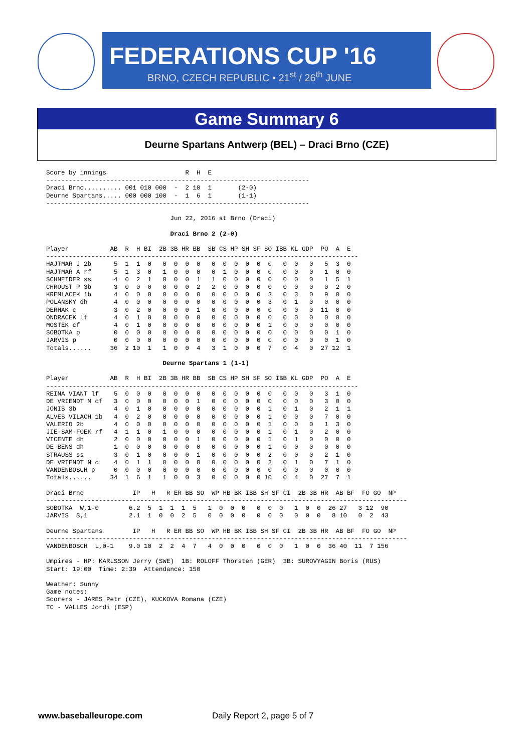FEDERATIONS CUP '16
BRNO, CZECH REPUBLIC • 21<sup>st</sup> / 26<sup>th</sup> JUNE
Game Summary 6
Deurne Spartans Antwerp (BEL) – Draci Brno (CZE)
Score by innings                     R  H  E
----------------------------------------------------------------------
Draci Brno.......... 001 010 000  -  2 10  1       (2-0)
Deurne Spartans..... 000 000 100  -  1  6  1       (1-1)
----------------------------------------------------------------------

                                 Jun 22, 2016 at Brno (Draci)

                                 Draci Brno 2 (2-0)

Player           AB  R  H BI  2B 3B HR BB  SB CS HP SH SF SO IBB KL GDP  PO  A  E
-----------------------------------------------------------------------------------
HAJTMAR J 2b      5  1  1  0   0  0  0  0   0  0  0  0  0  0   0  0   0   5  3  0
HAJTMAR A rf      5  1  3  0   1  0  0  0   0  1  0  0  0  0   0  0   0   1  0  0
SCHNEIDER ss      4  0  2  1   0  0  0  1   1  0  0  0  0  0   0  0   0   1  5  1
CHROUST P 3b      3  0  0  0   0  0  0  2   2  0  0  0  0  0   0  0   0   0  2  0
KREMLACEK 1b      4  0  0  0   0  0  0  0   0  0  0  0  0  3   0  3   0   9  0  0
POLANSKY dh       4  0  0  0   0  0  0  0   0  0  0  0  0  3   0  1   0   0  0  0
DERHAK c          3  0  2  0   0  0  0  1   0  0  0  0  0  0   0  0   0  11  0  0
ONDRACEK lf       4  0  1  0   0  0  0  0   0  0  0  0  0  0   0  0   0   0  0  0
MOSTEK cf         4  0  1  0   0  0  0  0   0  0  0  0  0  1   0  0   0   0  0  0
SOBOTKA p         0  0  0  0   0  0  0  0   0  0  0  0  0  0   0  0   0   0  1  0
JARVIS p          0  0  0  0   0  0  0  0   0  0  0  0  0  0   0  0   0   0  1  0
Totals......     36  2 10  1   1  0  0  4   3  1  0  0  0  7   0  4   0  27 12  1

                               Deurne Spartans 1 (1-1)

Player           AB  R  H BI  2B 3B HR BB  SB CS HP SH SF SO IBB KL GDP  PO  A  E
-----------------------------------------------------------------------------------
REINA VIANT lf    5  0  0  0   0  0  0  0   0  0  0  0  0  0   0  0   0   3  1  0
DE VRIENDT M cf   3  0  0  0   0  0  0  1   0  0  0  0  0  0   0  0   0   3  0  0
JONIS 3b          4  0  1  0   0  0  0  0   0  0  0  0  0  1   0  1   0   2  1  1
ALVES VILACH 1b   4  0  2  0   0  0  0  0   0  0  0  0  0  1   0  0   0   7  0  0
VALERIO 2b        4  0  0  0   0  0  0  0   0  0  0  0  0  1   0  0   0   1  3  0
JIE-SAM-FOEK rf   4  1  1  0   1  0  0  0   0  0  0  0  0  1   0  1   0   2  0  0
VICENTE dh        2  0  0  0   0  0  0  1   0  0  0  0  0  1   0  1   0   0  0  0
DE BENS dh        1  0  0  0   0  0  0  0   0  0  0  0  0  1   0  0   0   0  0  0
STRAUSS ss        3  0  1  0   0  0  0  1   0  0  0  0  0  2   0  0   0   2  1  0
DE VRIENDT N c    4  0  1  1   0  0  0  0   0  0  0  0  0  2   0  1   0   7  1  0
VANDENBOSCH p     0  0  0  0   0  0  0  0   0  0  0  0  0  0   0  0   0   0  0  0
Totals......     34  1  6  1   1  0  0  3   0  0  0  0  0 10   0  4   0  27  7  1

Draci Brno             IP   H   R ER BB SO  WP HB BK IBB SH SF CI  2B 3B HR  AB BF  FO GO  NP
------------------------------------------------------------------------------------------------
SOBOTKA  W,1-0        6.2  5  1  1  1  5   1  0  0  0   0  0  0   1  0  0  26 27   3 12  90
JARVIS  S,1           2.1  1  0  0  2  5   0  0  0  0   0  0  0   0  0  0   8 10   0  2  43

Deurne Spartans        IP   H   R ER BB SO  WP HB BK IBB SH SF CI  2B 3B HR  AB BF  FO GO  NP
------------------------------------------------------------------------------------------------
VANDENBOSCH  L,0-1    9.0 10  2  2  4  7   4  0  0  0   0  0  0   1  0  0  36 40  11  7 156

Umpires - HP: KARLSSON Jerry (SWE)  1B: ROLOFF Thorsten (GER)  3B: SUROVYAGIN Boris (RUS)
Start: 19:00  Time: 2:39  Attendance: 150

Weather: Sunny
Game notes:
Scorers - JARES Petr (CZE), KUCKOVA Romana (CZE)
TC - VALLES Jordi (ESP)
www.baseballeurope.com Daily Report 2, page 5 of 7